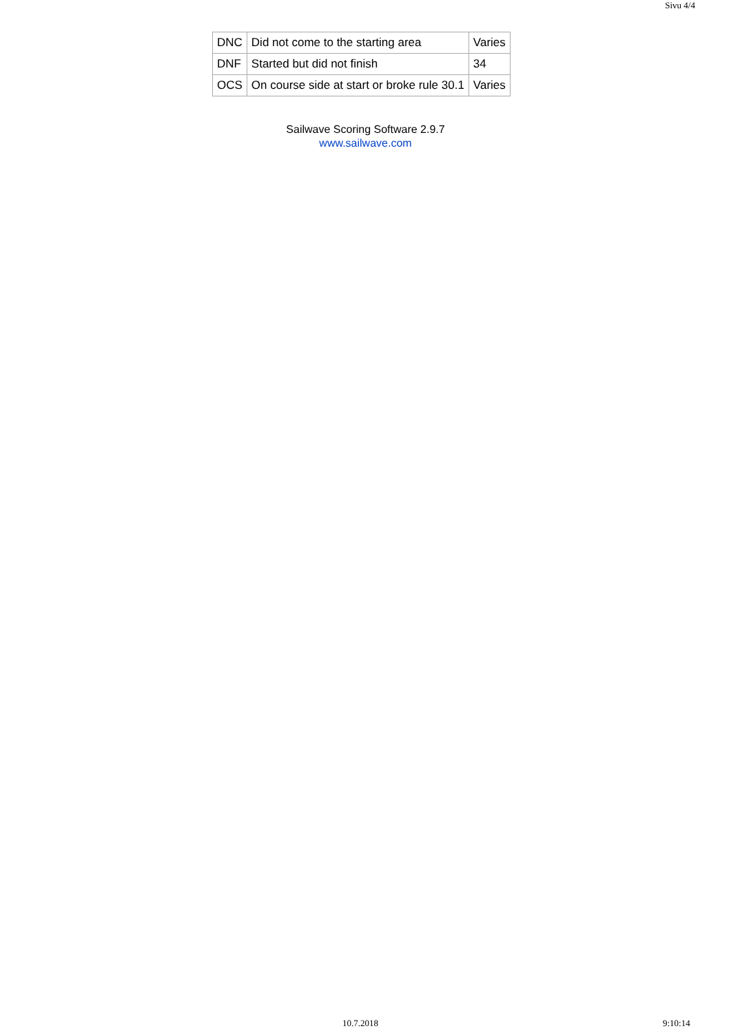Sivu 4/4
| DNC | Did not come to the starting area | Varies |
| DNF | Started but did not finish | 34 |
| OCS | On course side at start or broke rule 30.1 | Varies |
Sailwave Scoring Software 2.9.7
www.sailwave.com
10.7.2018 9:10:14